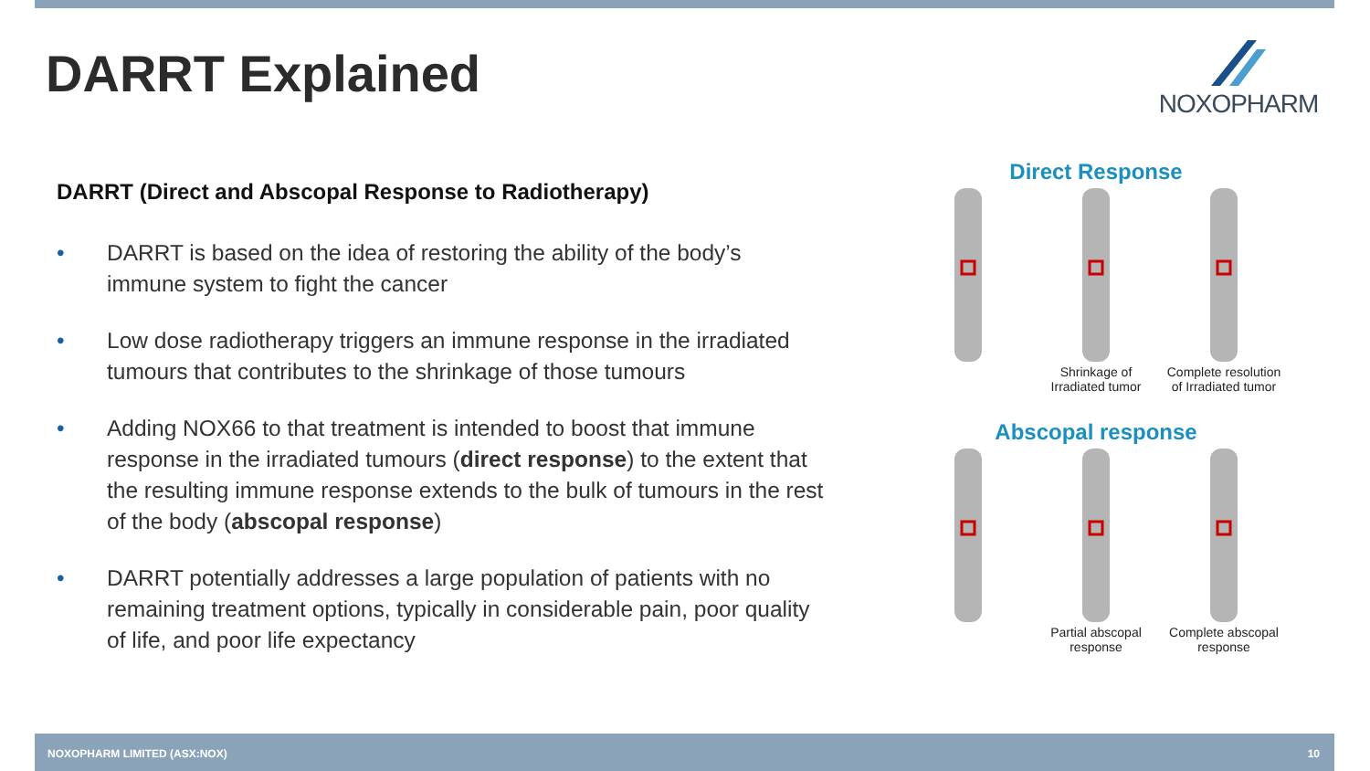DARRT Explained
NOXOPHARM
DARRT (Direct and Abscopal Response to Radiotherapy)
• DARRT is based on the idea of restoring the ability of the body’s immune system to fight the cancer
• Low dose radiotherapy triggers an immune response in the irradiated tumours that contributes to the shrinkage of those tumours
• Adding NOX66 to that treatment is intended to boost that immune response in the irradiated tumours (direct response) to the extent that the resulting immune response extends to the bulk of tumours in the rest of the body (abscopal response)
• DARRT potentially addresses a large population of patients with no remaining treatment options, typically in considerable pain, poor quality of life, and poor life expectancy
Direct Response
Shrinkage of Irradiated tumor
Complete resolution of Irradiated tumor
Abscopal response
Partial abscopal response
Complete abscopal response
NOXOPHARM LIMITED (ASX:NOX) 10